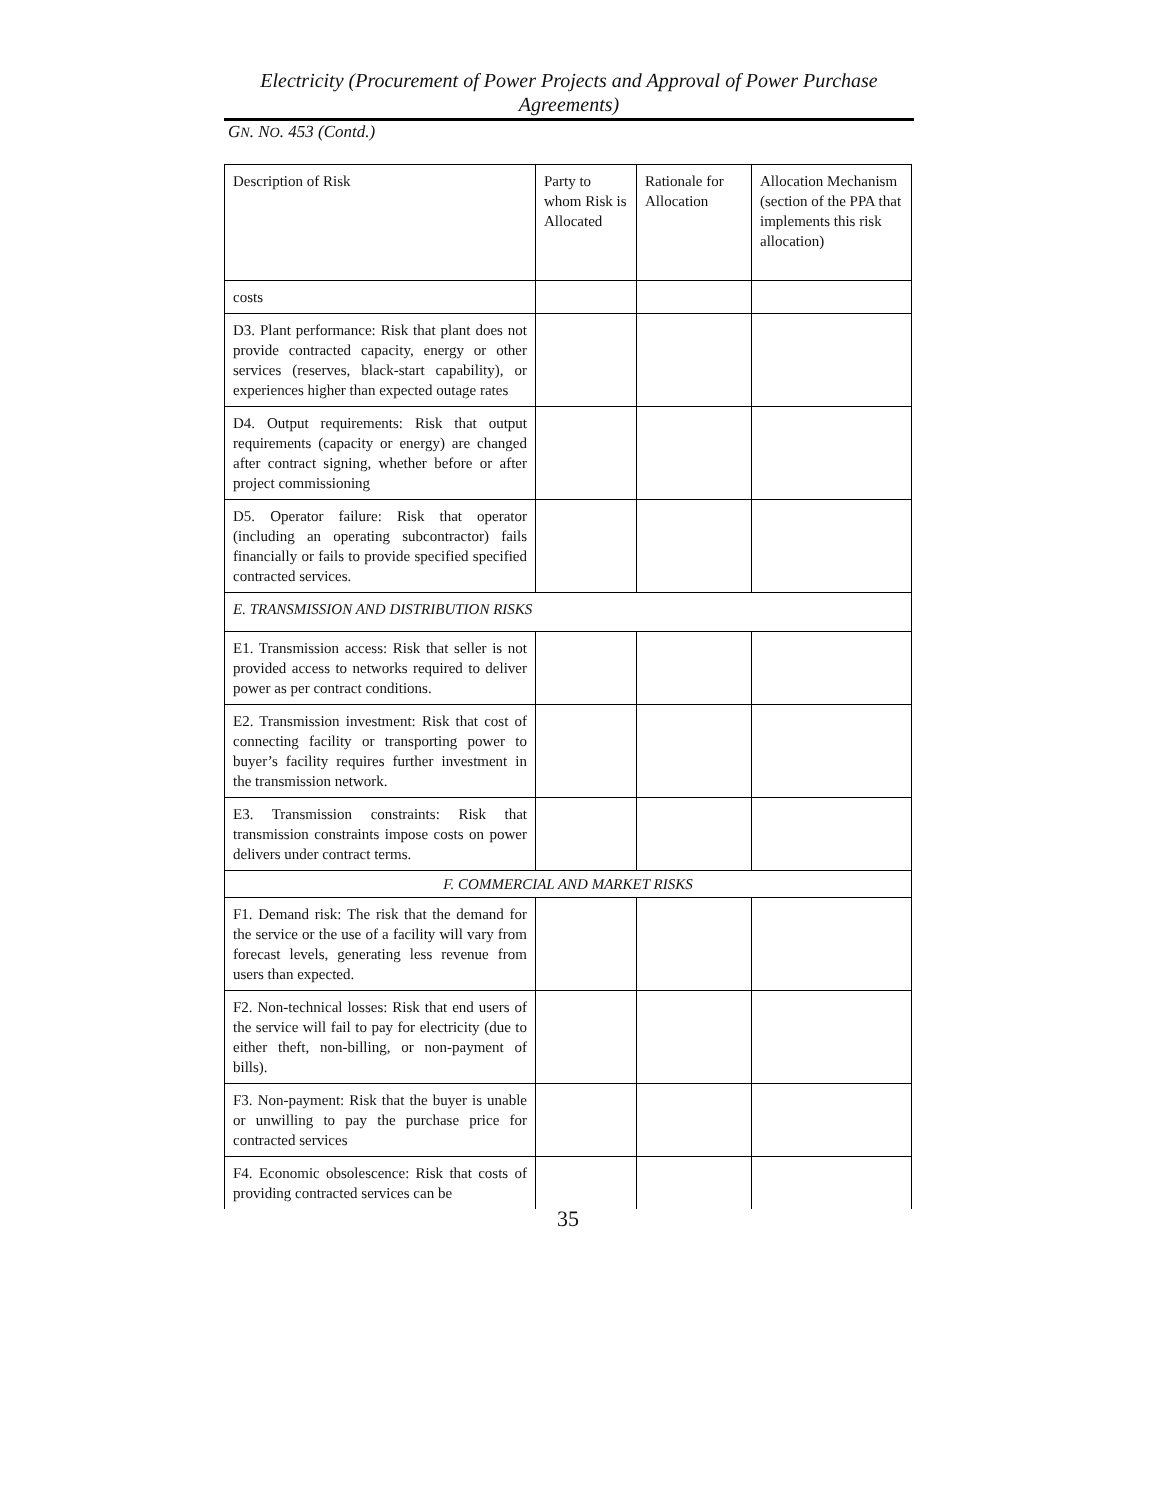Electricity (Procurement of Power Projects and Approval of Power Purchase Agreements)
GN. NO. 453 (Contd.)
| Description of Risk | Party to whom Risk is Allocated | Rationale for Allocation | Allocation Mechanism (section of the PPA that implements this risk allocation) |
| --- | --- | --- | --- |
| costs | | | |
| D3. Plant performance: Risk that plant does not provide contracted capacity, energy or other services (reserves, black-start capability), or experiences higher than expected outage rates | | | |
| D4. Output requirements: Risk that output requirements (capacity or energy) are changed after contract signing, whether before or after project commissioning | | | |
| D5. Operator failure: Risk that operator (including an operating subcontractor) fails financially or fails to provide specified specified contracted services. | | | |
| E. TRANSMISSION AND DISTRIBUTION RISKS | | | |
| E1. Transmission access: Risk that seller is not provided access to networks required to deliver power as per contract conditions. | | | |
| E2. Transmission investment: Risk that cost of connecting facility or transporting power to buyer’s facility requires further investment in the transmission network. | | | |
| E3. Transmission constraints: Risk that transmission constraints impose costs on power delivers under contract terms. | | | |
| F. COMMERCIAL AND MARKET RISKS | | | |
| F1. Demand risk: The risk that the demand for the service or the use of a facility will vary from forecast levels, generating less revenue from users than expected. | | | |
| F2. Non-technical losses: Risk that end users of the service will fail to pay for electricity (due to either theft, non-billing, or non-payment of bills). | | | |
| F3. Non-payment: Risk that the buyer is unable or unwilling to pay the purchase price for contracted services | | | |
| F4. Economic obsolescence: Risk that costs of providing contracted services can be | | | |
35